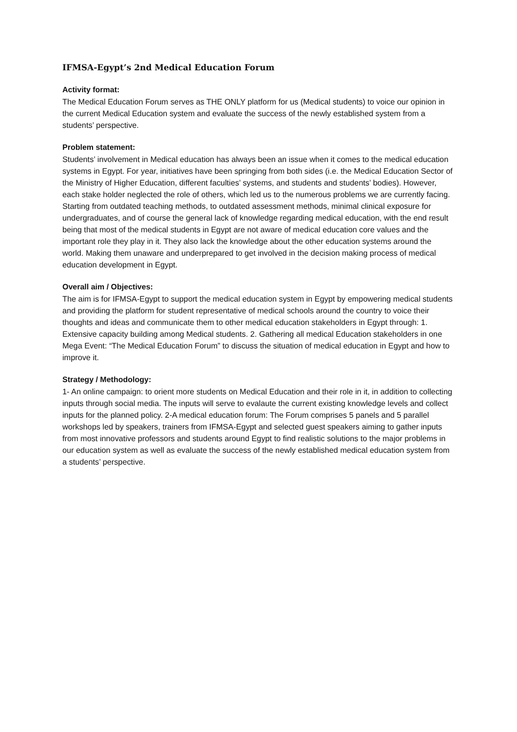IFMSA-Egypt’s 2nd Medical Education Forum
Activity format:
The Medical Education Forum serves as THE ONLY platform for us (Medical students) to voice our opinion in the current Medical Education system and evaluate the success of the newly established system from a students’ perspective.
Problem statement:
Students’ involvement in Medical education has always been an issue when it comes to the medical education systems in Egypt. For year, initiatives have been springing from both sides (i.e. the Medical Education Sector of the Ministry of Higher Education, different faculties’ systems, and students and students’ bodies). However, each stake holder neglected the role of others, which led us to the numerous problems we are currently facing. Starting from outdated teaching methods, to outdated assessment methods, minimal clinical exposure for undergraduates, and of course the general lack of knowledge regarding medical education, with the end result being that most of the medical students in Egypt are not aware of medical education core values and the important role they play in it. They also lack the knowledge about the other education systems around the world. Making them unaware and underprepared to get involved in the decision making process of medical education development in Egypt.
Overall aim / Objectives:
The aim is for IFMSA-Egypt to support the medical education system in Egypt by empowering medical students and providing the platform for student representative of medical schools around the country to voice their thoughts and ideas and communicate them to other medical education stakeholders in Egypt through: 1. Extensive capacity building among Medical students. 2. Gathering all medical Education stakeholders in one Mega Event: “The Medical Education Forum” to discuss the situation of medical education in Egypt and how to improve it.
Strategy / Methodology:
1- An online campaign: to orient more students on Medical Education and their role in it, in addition to collecting inputs through social media. The inputs will serve to evalaute the current existing knowledge levels and collect inputs for the planned policy. 2-A medical education forum: The Forum comprises 5 panels and 5 parallel workshops led by speakers, trainers from IFMSA-Egypt and selected guest speakers aiming to gather inputs from most innovative professors and students around Egypt to find realistic solutions to the major problems in our education system as well as evaluate the success of the newly established medical education system from a students’ perspective.